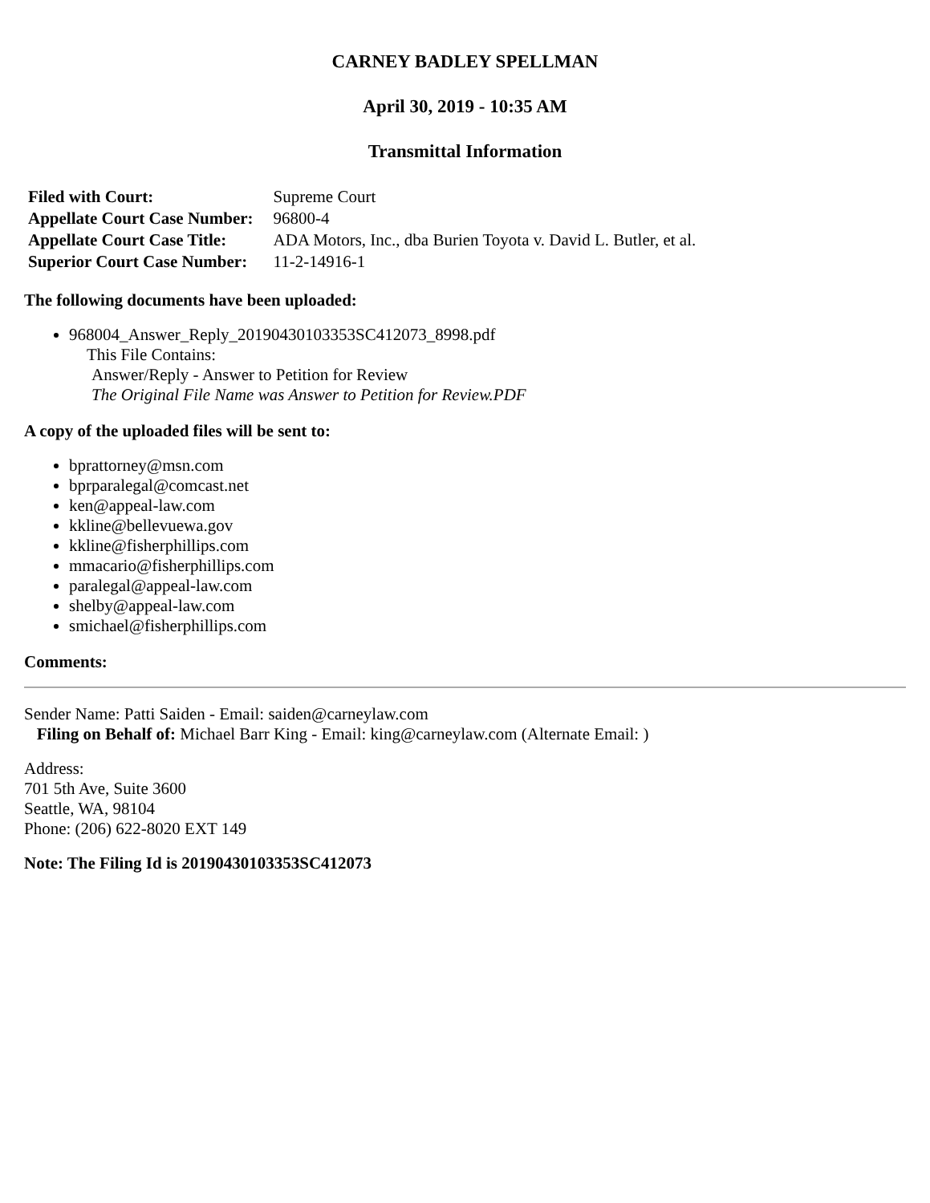CARNEY BADLEY SPELLMAN
April 30, 2019 - 10:35 AM
Transmittal Information
| Filed with Court: | Supreme Court |
| Appellate Court Case Number: | 96800-4 |
| Appellate Court Case Title: | ADA Motors, Inc., dba Burien Toyota v. David L. Butler, et al. |
| Superior Court Case Number: | 11-2-14916-1 |
The following documents have been uploaded:
968004_Answer_Reply_20190430103353SC412073_8998.pdf
This File Contains:
Answer/Reply - Answer to Petition for Review
The Original File Name was Answer to Petition for Review.PDF
A copy of the uploaded files will be sent to:
bprattorney@msn.com
bprparalegal@comcast.net
ken@appeal-law.com
kkline@bellevuewa.gov
kkline@fisherphillips.com
mmacario@fisherphillips.com
paralegal@appeal-law.com
shelby@appeal-law.com
smichael@fisherphillips.com
Comments:
Sender Name: Patti Saiden - Email: saiden@carneylaw.com
Filing on Behalf of: Michael Barr King - Email: king@carneylaw.com (Alternate Email: )
Address:
701 5th Ave, Suite 3600
Seattle, WA, 98104
Phone: (206) 622-8020 EXT 149
Note: The Filing Id is 20190430103353SC412073